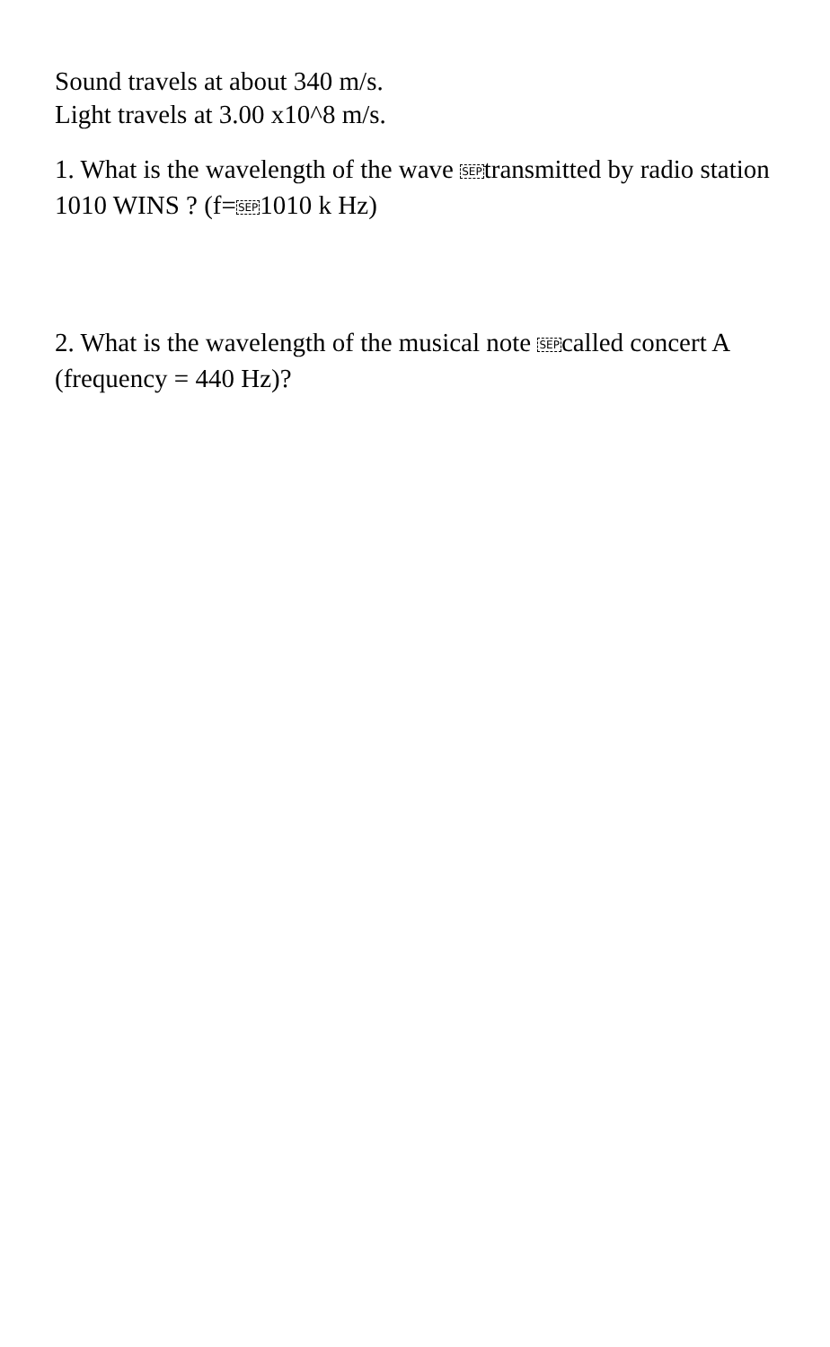Sound travels at about 340 m/s.
Light travels at 3.00 x10^8 m/s.
1. What is the wavelength of the wave SEPtransmitted by radio station 1010 WINS ? (f=SEP1010 k Hz)
2. What is the wavelength of the musical note SEPcalled concert A (frequency = 440 Hz)?